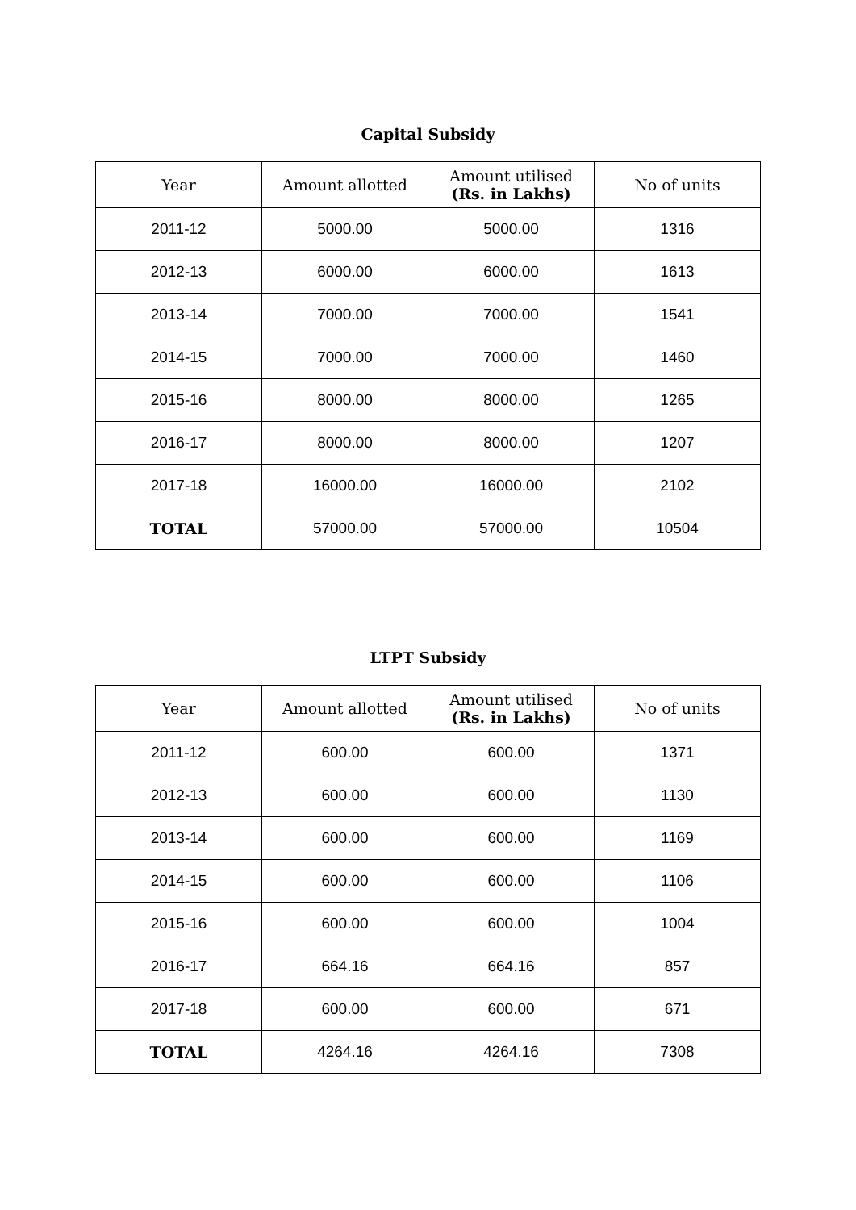Capital Subsidy
| Year | Amount allotted | Amount utilised (Rs. in Lakhs) | No of units |
| --- | --- | --- | --- |
| 2011-12 | 5000.00 | 5000.00 | 1316 |
| 2012-13 | 6000.00 | 6000.00 | 1613 |
| 2013-14 | 7000.00 | 7000.00 | 1541 |
| 2014-15 | 7000.00 | 7000.00 | 1460 |
| 2015-16 | 8000.00 | 8000.00 | 1265 |
| 2016-17 | 8000.00 | 8000.00 | 1207 |
| 2017-18 | 16000.00 | 16000.00 | 2102 |
| TOTAL | 57000.00 | 57000.00 | 10504 |
LTPT Subsidy
| Year | Amount allotted | Amount utilised (Rs. in Lakhs) | No of units |
| --- | --- | --- | --- |
| 2011-12 | 600.00 | 600.00 | 1371 |
| 2012-13 | 600.00 | 600.00 | 1130 |
| 2013-14 | 600.00 | 600.00 | 1169 |
| 2014-15 | 600.00 | 600.00 | 1106 |
| 2015-16 | 600.00 | 600.00 | 1004 |
| 2016-17 | 664.16 | 664.16 | 857 |
| 2017-18 | 600.00 | 600.00 | 671 |
| TOTAL | 4264.16 | 4264.16 | 7308 |